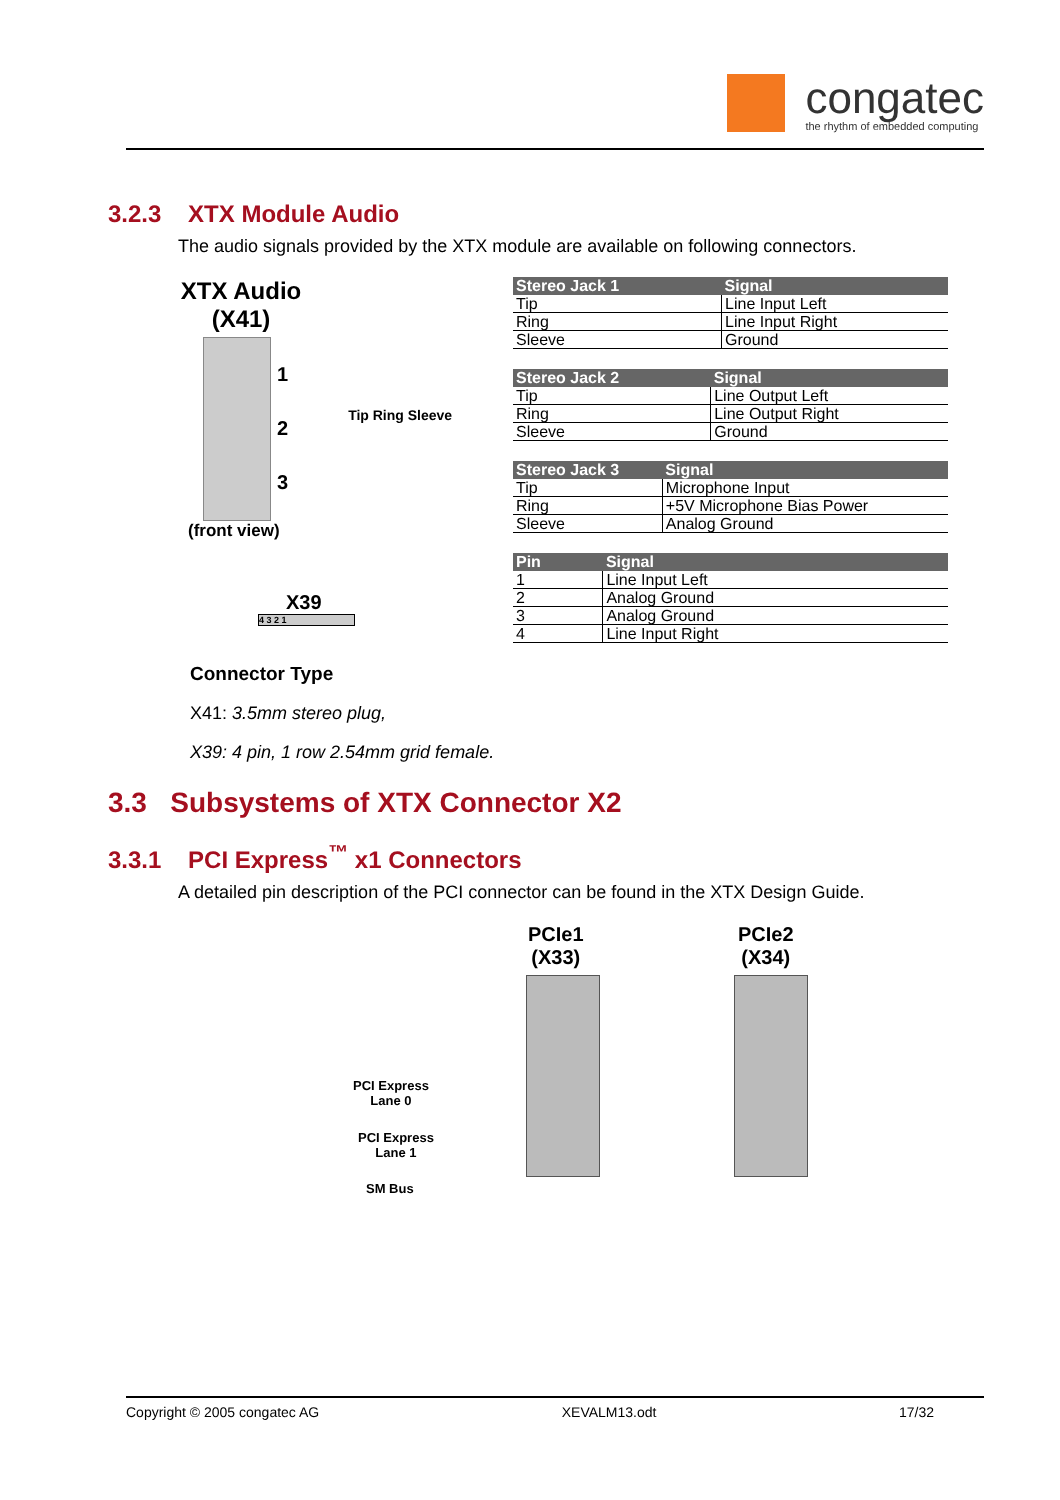congatec
the rhythm of embedded computing
3.2.3 XTX Module Audio
The audio signals provided by the XTX module are available on following connectors.
XTX Audio (X41)
1
2
3
Tip Ring Sleeve
(front view)
X39
4 3 2 1
| Stereo Jack 1 | Signal |
| --- | --- |
| Tip | Line Input Left |
| Ring | Line Input Right |
| Sleeve | Ground |
| Stereo Jack 2 | Signal |
| --- | --- |
| Tip | Line Output Left |
| Ring | Line Output Right |
| Sleeve | Ground |
| Stereo Jack 3 | Signal |
| --- | --- |
| Tip | Microphone Input |
| Ring | +5V Microphone Bias Power |
| Sleeve | Analog Ground |
| Pin | Signal |
| --- | --- |
| 1 | Line Input Left |
| 2 | Analog Ground |
| 3 | Analog Ground |
| 4 | Line Input Right |
Connector Type
X41: 3.5mm stereo plug,
X39: 4 pin, 1 row 2.54mm grid female.
3.3 Subsystems of XTX Connector X2
3.3.1 PCI Express<sup>™</sup> x1 Connectors
A detailed pin description of the PCI connector can be found in the XTX Design Guide.
PCIe1
(X33)
PCIe2
(X34)
PCI Express
Lane 0
PCI Express
Lane 1
SM Bus
Copyright © 2005 congatec AG XEVALM13.odt 17/32